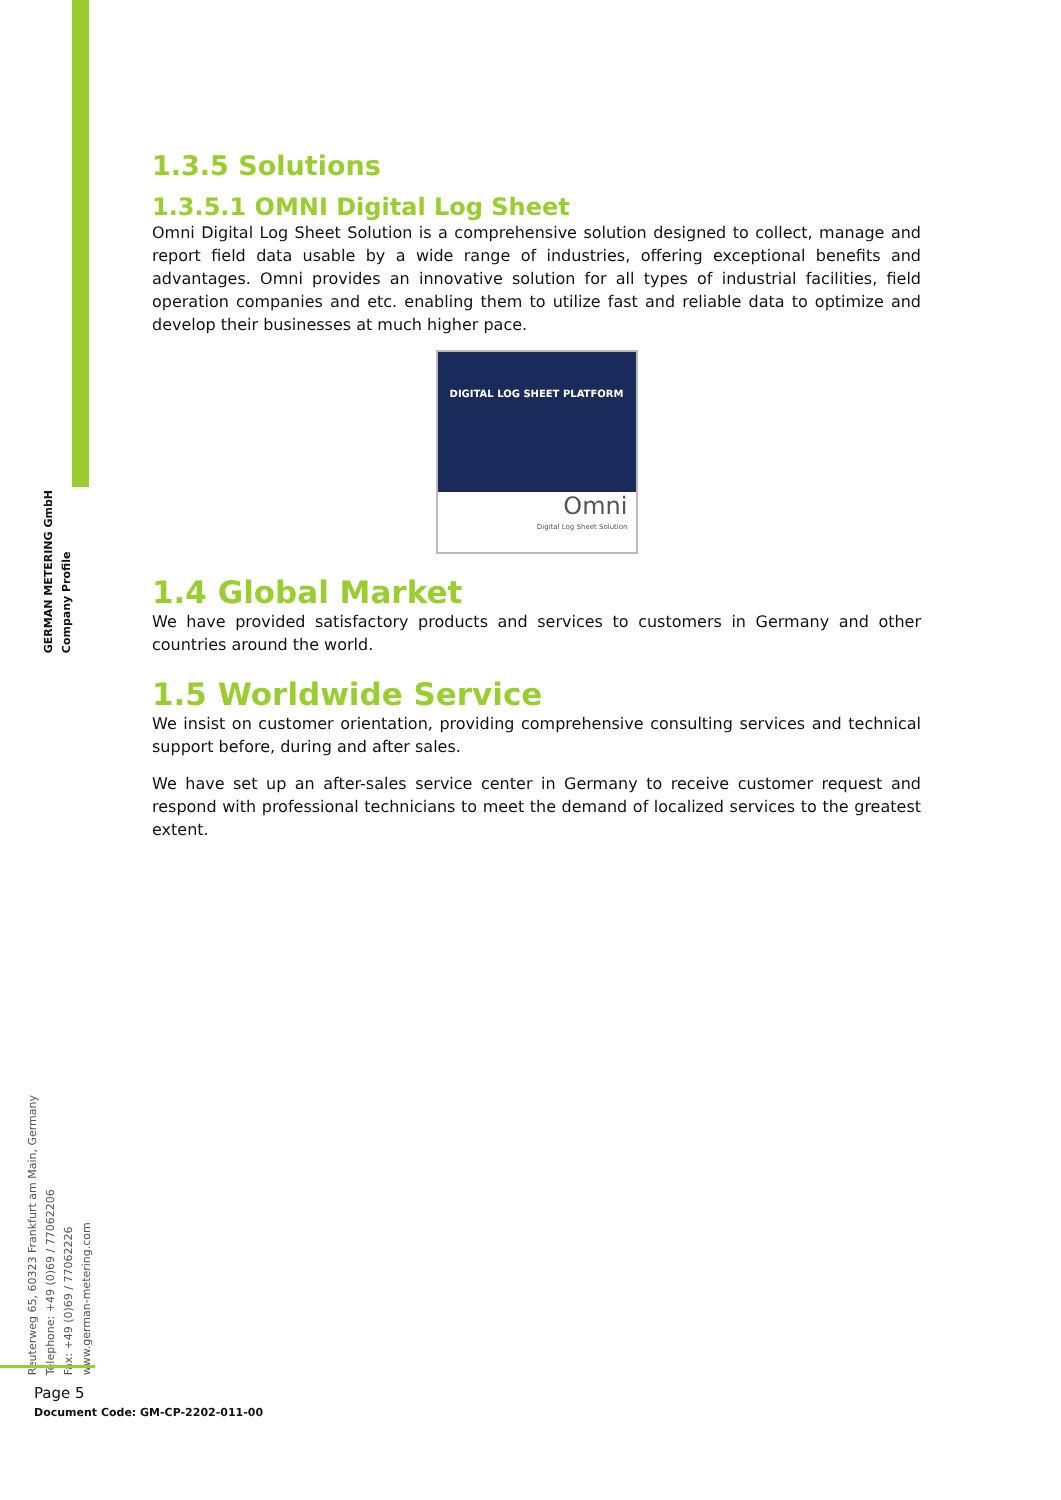GERMAN METERING GmbH
Company Profile
Reuterweg 65, 60323 Frankfurt am Main, Germany
Telephone: +49 (0)69 / 77062206
Fax: +49 (0)69 / 77062226
www.german-metering.com
1.3.5 Solutions
1.3.5.1 OMNI Digital Log Sheet
Omni Digital Log Sheet Solution is a comprehensive solution designed to collect, manage and report field data usable by a wide range of industries, offering exceptional benefits and advantages. Omni provides an innovative solution for all types of industrial facilities, field operation companies and etc. enabling them to utilize fast and reliable data to optimize and develop their businesses at much higher pace.
DIGITAL LOG SHEET PLATFORM
Omni
Digital Log Sheet Solution
1.4 Global Market
We have provided satisfactory products and services to customers in Germany and other countries around the world.
1.5 Worldwide Service
We insist on customer orientation, providing comprehensive consulting services and technical support before, during and after sales.
We have set up an after-sales service center in Germany to receive customer request and respond with professional technicians to meet the demand of localized services to the greatest extent.
Page 5
Document Code: GM-CP-2202-011-00